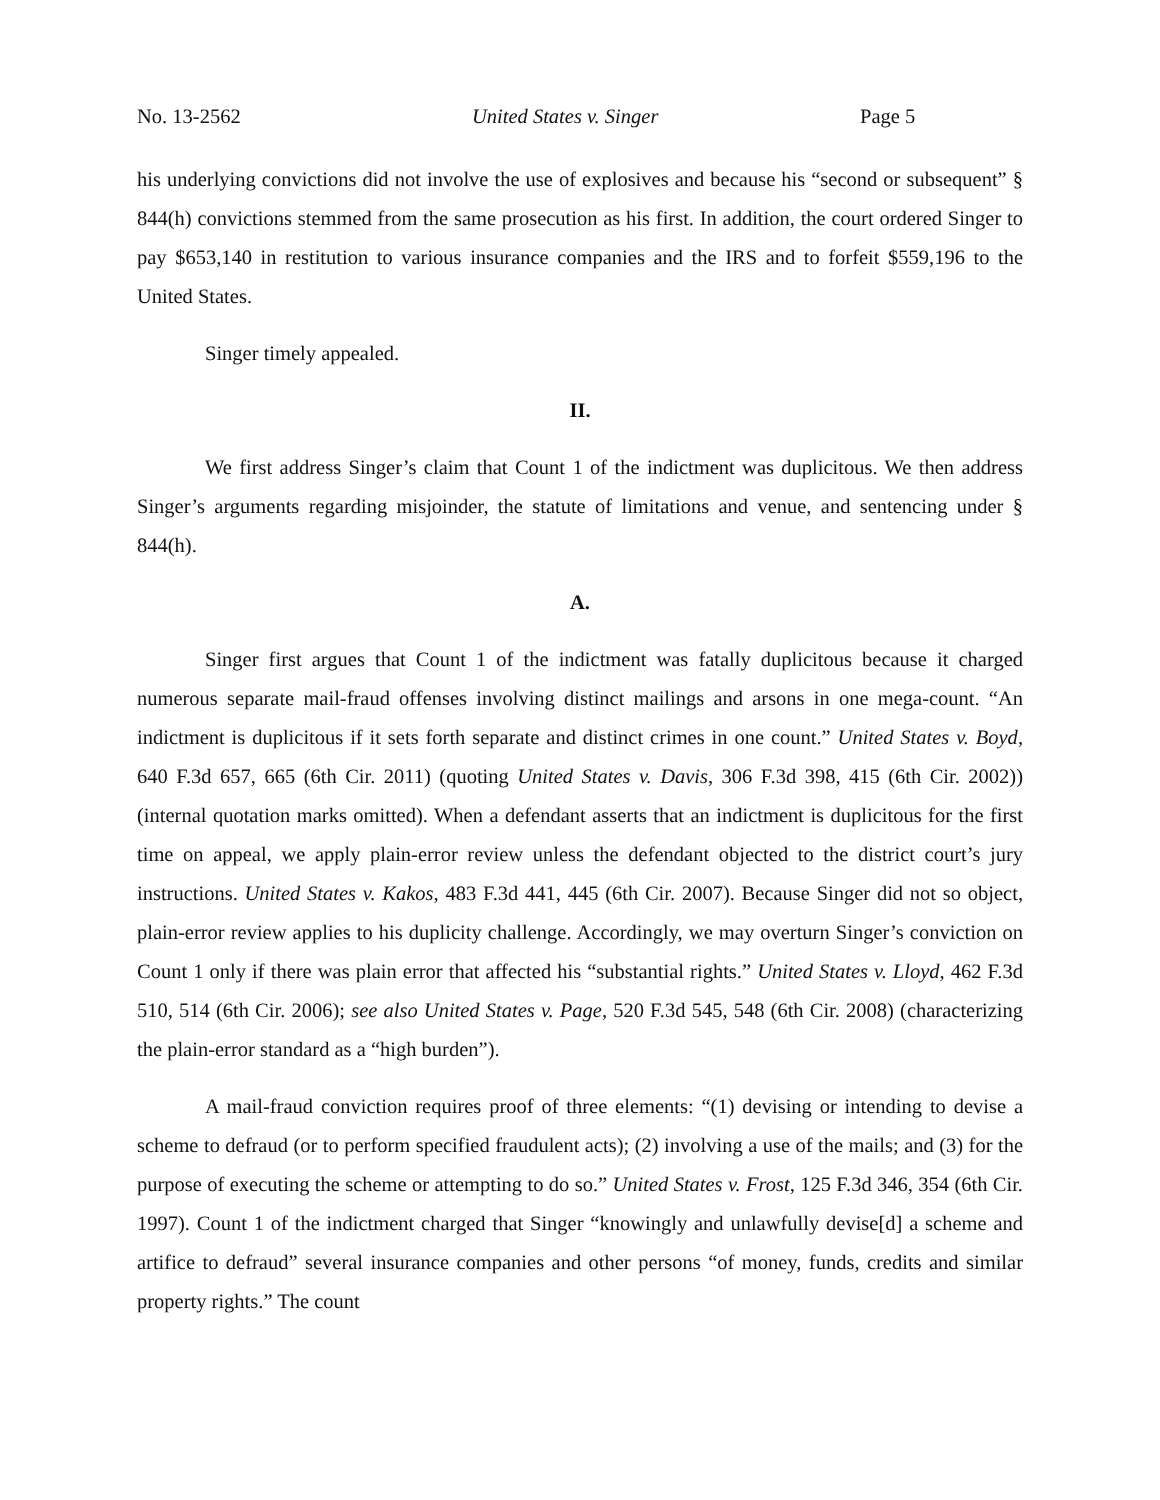No. 13-2562 United States v. Singer Page 5
his underlying convictions did not involve the use of explosives and because his “second or subsequent” § 844(h) convictions stemmed from the same prosecution as his first. In addition, the court ordered Singer to pay $653,140 in restitution to various insurance companies and the IRS and to forfeit $559,196 to the United States.
Singer timely appealed.
II.
We first address Singer’s claim that Count 1 of the indictment was duplicitous. We then address Singer’s arguments regarding misjoinder, the statute of limitations and venue, and sentencing under § 844(h).
A.
Singer first argues that Count 1 of the indictment was fatally duplicitous because it charged numerous separate mail-fraud offenses involving distinct mailings and arsons in one mega-count. “An indictment is duplicitous if it sets forth separate and distinct crimes in one count.” United States v. Boyd, 640 F.3d 657, 665 (6th Cir. 2011) (quoting United States v. Davis, 306 F.3d 398, 415 (6th Cir. 2002)) (internal quotation marks omitted). When a defendant asserts that an indictment is duplicitous for the first time on appeal, we apply plain-error review unless the defendant objected to the district court’s jury instructions. United States v. Kakos, 483 F.3d 441, 445 (6th Cir. 2007). Because Singer did not so object, plain-error review applies to his duplicity challenge. Accordingly, we may overturn Singer’s conviction on Count 1 only if there was plain error that affected his “substantial rights.” United States v. Lloyd, 462 F.3d 510, 514 (6th Cir. 2006); see also United States v. Page, 520 F.3d 545, 548 (6th Cir. 2008) (characterizing the plain-error standard as a “high burden”).
A mail-fraud conviction requires proof of three elements: “(1) devising or intending to devise a scheme to defraud (or to perform specified fraudulent acts); (2) involving a use of the mails; and (3) for the purpose of executing the scheme or attempting to do so.” United States v. Frost, 125 F.3d 346, 354 (6th Cir. 1997). Count 1 of the indictment charged that Singer “knowingly and unlawfully devise[d] a scheme and artifice to defraud” several insurance companies and other persons “of money, funds, credits and similar property rights.” The count